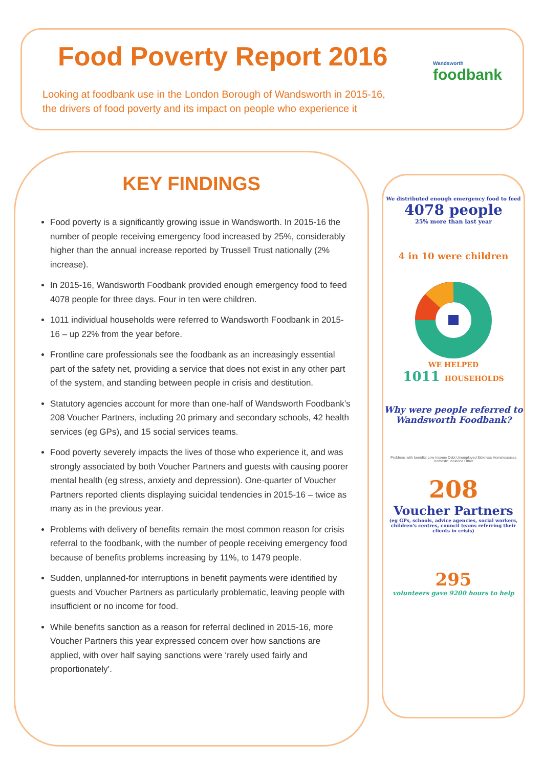Food Poverty Report 2016
Looking at foodbank use in the London Borough of Wandsworth in 2015-16,
the drivers of food poverty and its impact on people who experience it
Wandsworth
foodbank
KEY FINDINGS
Food poverty is a significantly growing issue in Wandsworth. In 2015-16 the number of people receiving emergency food increased by 25%, considerably higher than the annual increase reported by Trussell Trust nationally (2% increase).
In 2015-16, Wandsworth Foodbank provided enough emergency food to feed 4078 people for three days. Four in ten were children.
1011 individual households were referred to Wandsworth Foodbank in 2015-16 – up 22% from the year before.
Frontline care professionals see the foodbank as an increasingly essential part of the safety net, providing a service that does not exist in any other part of the system, and standing between people in crisis and destitution.
Statutory agencies account for more than one-half of Wandsworth Foodbank’s 208 Voucher Partners, including 20 primary and secondary schools, 42 health services (eg GPs), and 15 social services teams.
Food poverty severely impacts the lives of those who experience it, and was strongly associated by both Voucher Partners and guests with causing poorer mental health (eg stress, anxiety and depression). One-quarter of Voucher Partners reported clients displaying suicidal tendencies in 2015-16 – twice as many as in the previous year.
Problems with delivery of benefits remain the most common reason for crisis referral to the foodbank, with the number of people receiving emergency food because of benefits problems increasing by 11%, to 1479 people.
Sudden, unplanned-for interruptions in benefit payments were identified by guests and Voucher Partners as particularly problematic, leaving people with insufficient or no income for food.
While benefits sanction as a reason for referral declined in 2015-16, more Voucher Partners this year expressed concern over how sanctions are applied, with over half saying sanctions were ‘rarely used fairly and proportionately’.
We distributed enough emergency food to feed
4078 people
25% more than last year
4 in 10 were children
WE HELPED
1011 HOUSEHOLDS
Why were people referred to Wandsworth Foodbank?
Problems with benefits Low Income Debt Unemployed Sickness Homelessness Domestic Violence Other
208
Voucher Partners
(eg GPs, schools, advice agencies, social workers, children's centres, council teams referring their clients in crisis)
295
volunteers gave 9200 hours to help